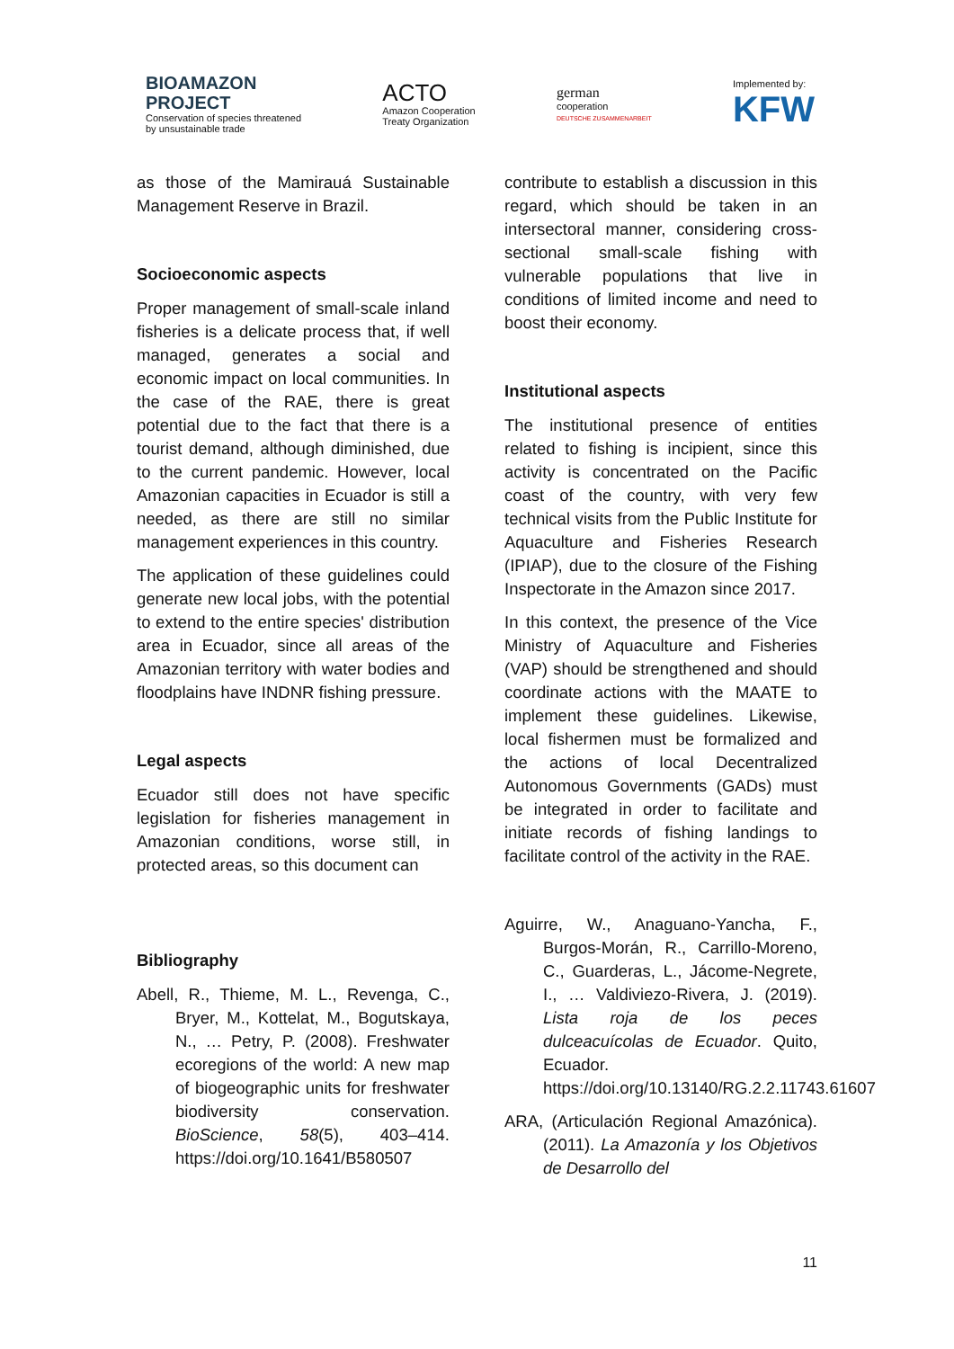BIOAMAZON
PROJECT
Conservation of species threatened
by unsustainable trade
ACTO
Amazon Cooperation
Treaty Organization
german
cooperation
DEUTSCHE ZUSAMMENARBEIT
Implemented by:
KFW
as those of the Mamirauá Sustainable Management Reserve in Brazil.
Socioeconomic aspects
Proper management of small-scale inland fisheries is a delicate process that, if well managed, generates a social and economic impact on local communities. In the case of the RAE, there is great potential due to the fact that there is a tourist demand, although diminished, due to the current pandemic. However, local Amazonian capacities in Ecuador is still a needed, as there are still no similar management experiences in this country.
The application of these guidelines could generate new local jobs, with the potential to extend to the entire species' distribution area in Ecuador, since all areas of the Amazonian territory with water bodies and floodplains have INDNR fishing pressure.
Legal aspects
Ecuador still does not have specific legislation for fisheries management in Amazonian conditions, worse still, in protected areas, so this document can
Bibliography
Abell, R., Thieme, M. L., Revenga, C., Bryer, M., Kottelat, M., Bogutskaya, N., … Petry, P. (2008). Freshwater ecoregions of the world: A new map of biogeographic units for freshwater biodiversity conservation. BioScience, 58(5), 403–414. https://doi.org/10.1641/B580507
contribute to establish a discussion in this regard, which should be taken in an intersectoral manner, considering cross-sectional small-scale fishing with vulnerable populations that live in conditions of limited income and need to boost their economy.
Institutional aspects
The institutional presence of entities related to fishing is incipient, since this activity is concentrated on the Pacific coast of the country, with very few technical visits from the Public Institute for Aquaculture and Fisheries Research (IPIAP), due to the closure of the Fishing Inspectorate in the Amazon since 2017.
In this context, the presence of the Vice Ministry of Aquaculture and Fisheries (VAP) should be strengthened and should coordinate actions with the MAATE to implement these guidelines. Likewise, local fishermen must be formalized and the actions of local Decentralized Autonomous Governments (GADs) must be integrated in order to facilitate and initiate records of fishing landings to facilitate control of the activity in the RAE.
Aguirre, W., Anaguano-Yancha, F., Burgos-Morán, R., Carrillo-Moreno, C., Guarderas, L., Jácome-Negrete, I., … Valdiviezo-Rivera, J. (2019). Lista roja de los peces dulceacuícolas de Ecuador. Quito, Ecuador. https://doi.org/10.13140/RG.2.2.11743.61607
ARA, (Articulación Regional Amazónica). (2011). La Amazonía y los Objetivos de Desarrollo del
11